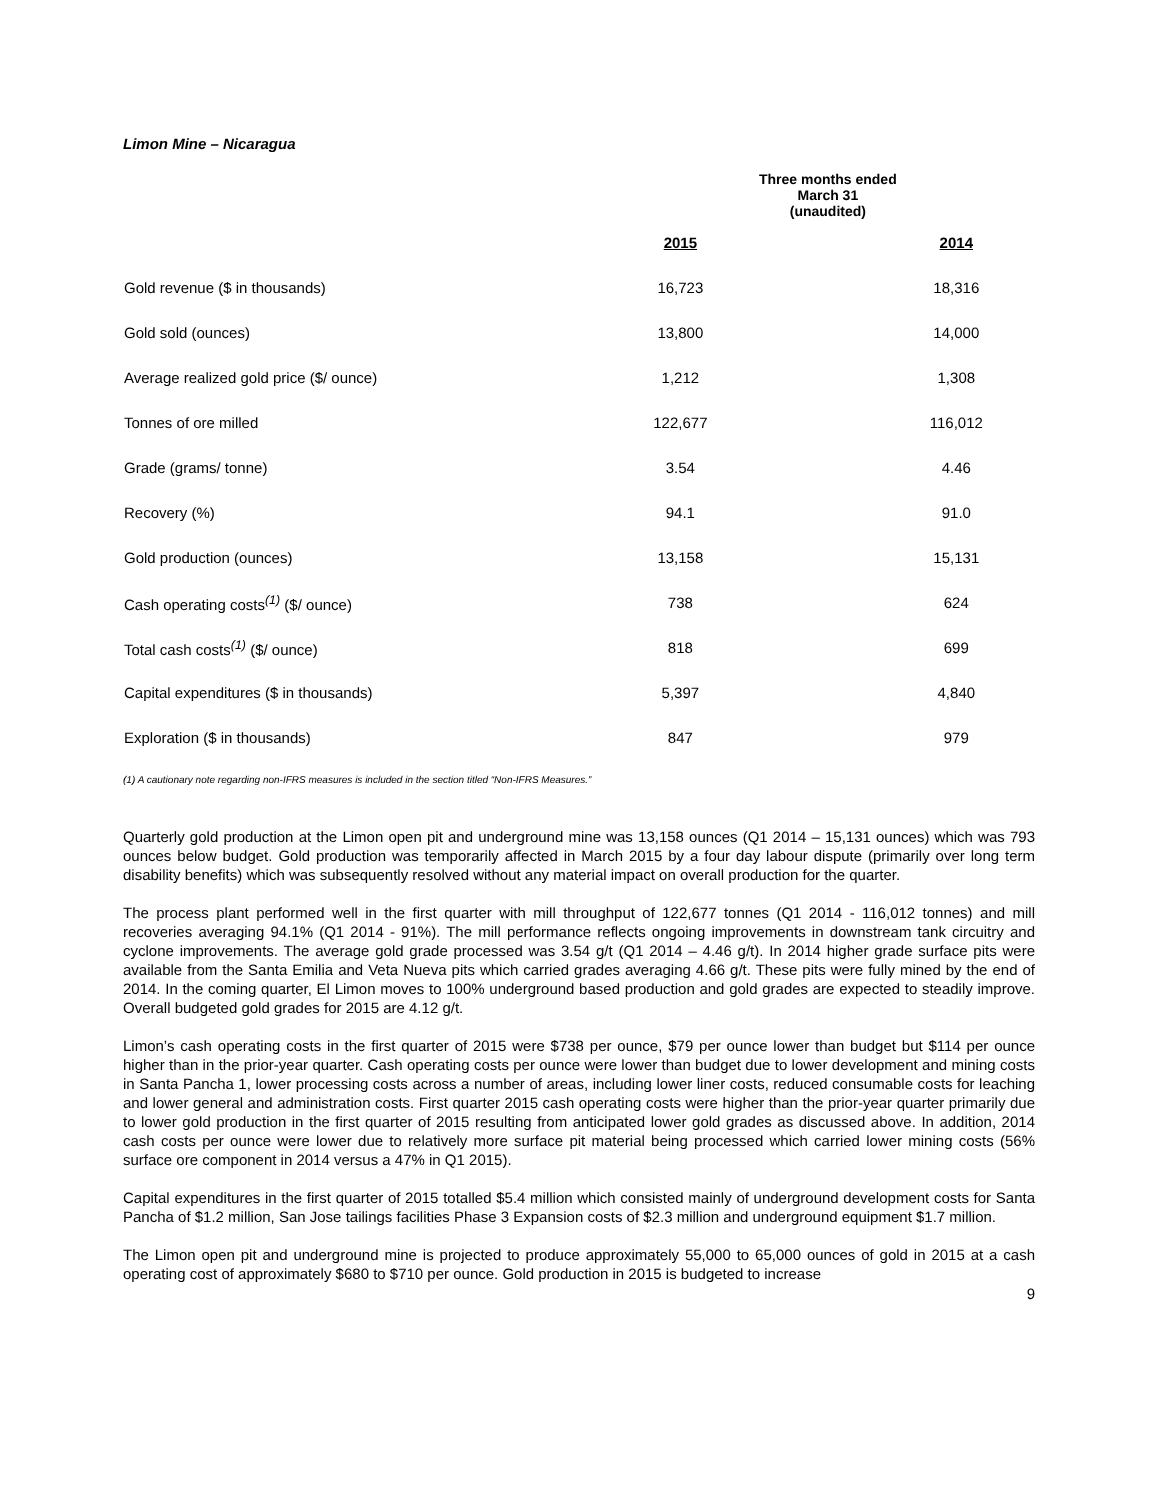Limon Mine – Nicaragua
| | Three months ended March 31 (unaudited) | | |
| | 2015 | | 2014 |
| Gold revenue ($ in thousands) | 16,723 | | 18,316 |
| Gold sold (ounces) | 13,800 | | 14,000 |
| Average realized gold price ($/ ounce) | 1,212 | | 1,308 |
| Tonnes of ore milled | 122,677 | | 116,012 |
| Grade (grams/ tonne) | 3.54 | | 4.46 |
| Recovery (%) | 94.1 | | 91.0 |
| Gold production (ounces) | 13,158 | | 15,131 |
| Cash operating costs<sup>(1)</sup> ($/ ounce) | 738 | | 624 |
| Total cash costs<sup>(1)</sup> ($/ ounce) | 818 | | 699 |
| Capital expenditures ($ in thousands) | 5,397 | | 4,840 |
| Exploration ($ in thousands) | 847 | | 979 |
(1) A cautionary note regarding non-IFRS measures is included in the section titled “Non-IFRS Measures.”
Quarterly gold production at the Limon open pit and underground mine was 13,158 ounces (Q1 2014 – 15,131 ounces) which was 793 ounces below budget. Gold production was temporarily affected in March 2015 by a four day labour dispute (primarily over long term disability benefits) which was subsequently resolved without any material impact on overall production for the quarter.
The process plant performed well in the first quarter with mill throughput of 122,677 tonnes (Q1 2014 - 116,012 tonnes) and mill recoveries averaging 94.1% (Q1 2014 - 91%). The mill performance reflects ongoing improvements in downstream tank circuitry and cyclone improvements. The average gold grade processed was 3.54 g/t (Q1 2014 – 4.46 g/t). In 2014 higher grade surface pits were available from the Santa Emilia and Veta Nueva pits which carried grades averaging 4.66 g/t. These pits were fully mined by the end of 2014. In the coming quarter, El Limon moves to 100% underground based production and gold grades are expected to steadily improve. Overall budgeted gold grades for 2015 are 4.12 g/t.
Limon’s cash operating costs in the first quarter of 2015 were $738 per ounce, $79 per ounce lower than budget but $114 per ounce higher than in the prior-year quarter. Cash operating costs per ounce were lower than budget due to lower development and mining costs in Santa Pancha 1, lower processing costs across a number of areas, including lower liner costs, reduced consumable costs for leaching and lower general and administration costs. First quarter 2015 cash operating costs were higher than the prior-year quarter primarily due to lower gold production in the first quarter of 2015 resulting from anticipated lower gold grades as discussed above. In addition, 2014 cash costs per ounce were lower due to relatively more surface pit material being processed which carried lower mining costs (56% surface ore component in 2014 versus a 47% in Q1 2015).
Capital expenditures in the first quarter of 2015 totalled $5.4 million which consisted mainly of underground development costs for Santa Pancha of $1.2 million, San Jose tailings facilities Phase 3 Expansion costs of $2.3 million and underground equipment $1.7 million.
The Limon open pit and underground mine is projected to produce approximately 55,000 to 65,000 ounces of gold in 2015 at a cash operating cost of approximately $680 to $710 per ounce. Gold production in 2015 is budgeted to increase
9